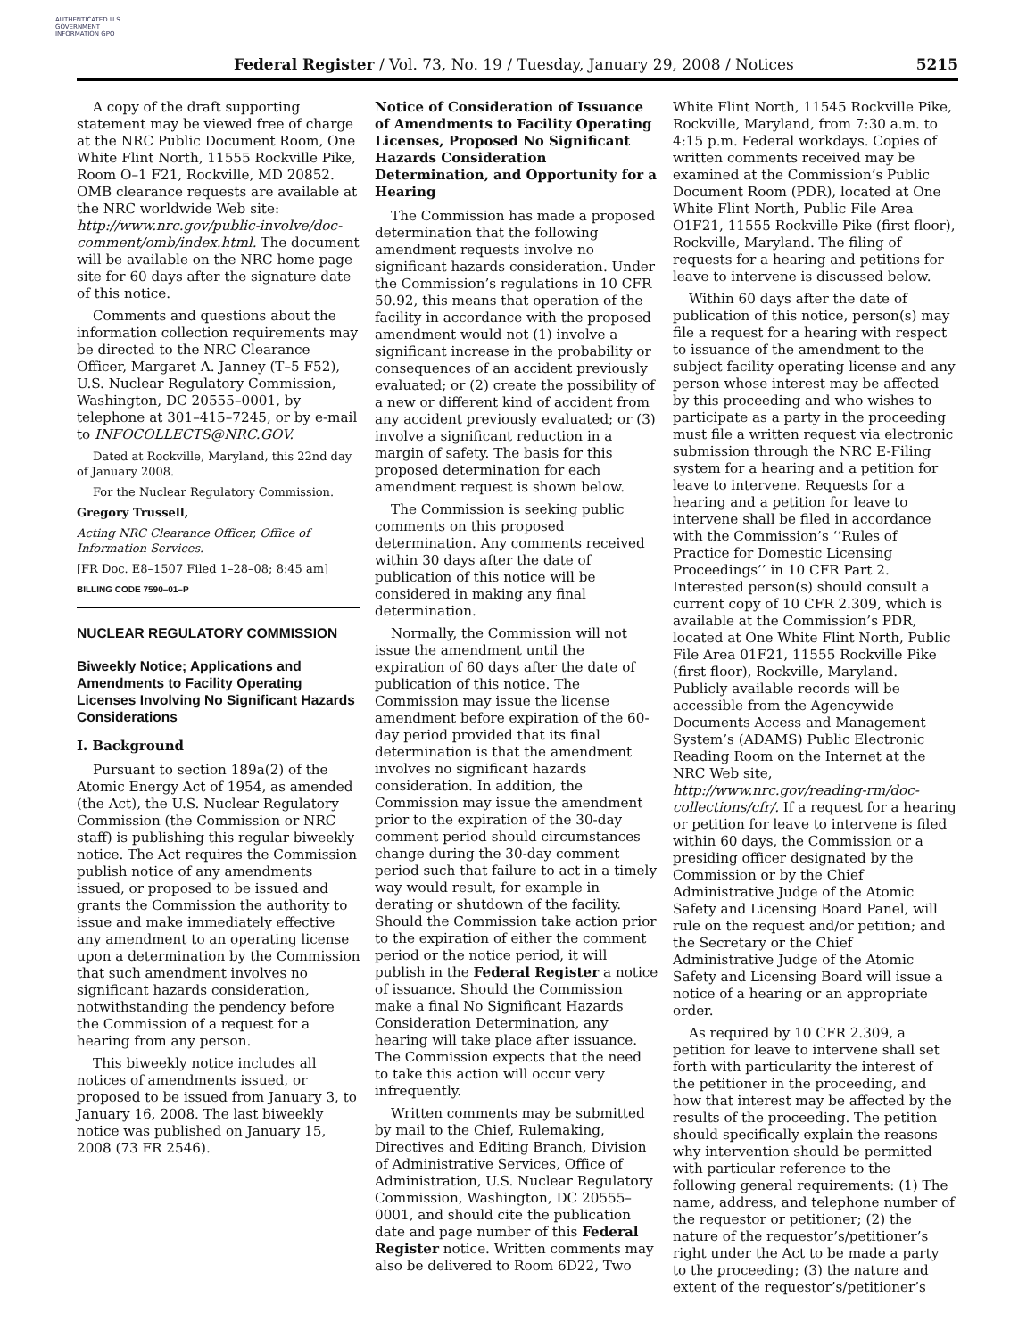AUTHENTICATED U.S. GOVERNMENT INFORMATION GPO
Federal Register / Vol. 73, No. 19 / Tuesday, January 29, 2008 / Notices 5215
A copy of the draft supporting statement may be viewed free of charge at the NRC Public Document Room, One White Flint North, 11555 Rockville Pike, Room O–1 F21, Rockville, MD 20852. OMB clearance requests are available at the NRC worldwide Web site: http://www.nrc.gov/public-involve/doc-comment/omb/index.html. The document will be available on the NRC home page site for 60 days after the signature date of this notice.
Comments and questions about the information collection requirements may be directed to the NRC Clearance Officer, Margaret A. Janney (T–5 F52), U.S. Nuclear Regulatory Commission, Washington, DC 20555–0001, by telephone at 301–415–7245, or by e-mail to INFOCOLLECTS@NRC.GOV.
Dated at Rockville, Maryland, this 22nd day of January 2008.
For the Nuclear Regulatory Commission.
Gregory Trussell,
Acting NRC Clearance Officer, Office of Information Services.
[FR Doc. E8–1507 Filed 1–28–08; 8:45 am]
BILLING CODE 7590–01–P
NUCLEAR REGULATORY COMMISSION
Biweekly Notice; Applications and Amendments to Facility Operating Licenses Involving No Significant Hazards Considerations
I. Background
Pursuant to section 189a(2) of the Atomic Energy Act of 1954, as amended (the Act), the U.S. Nuclear Regulatory Commission (the Commission or NRC staff) is publishing this regular biweekly notice. The Act requires the Commission publish notice of any amendments issued, or proposed to be issued and grants the Commission the authority to issue and make immediately effective any amendment to an operating license upon a determination by the Commission that such amendment involves no significant hazards consideration, notwithstanding the pendency before the Commission of a request for a hearing from any person.
This biweekly notice includes all notices of amendments issued, or proposed to be issued from January 3, to January 16, 2008. The last biweekly notice was published on January 15, 2008 (73 FR 2546).
Notice of Consideration of Issuance of Amendments to Facility Operating Licenses, Proposed No Significant Hazards Consideration Determination, and Opportunity for a Hearing
The Commission has made a proposed determination that the following amendment requests involve no significant hazards consideration. Under the Commission’s regulations in 10 CFR 50.92, this means that operation of the facility in accordance with the proposed amendment would not (1) involve a significant increase in the probability or consequences of an accident previously evaluated; or (2) create the possibility of a new or different kind of accident from any accident previously evaluated; or (3) involve a significant reduction in a margin of safety. The basis for this proposed determination for each amendment request is shown below.
The Commission is seeking public comments on this proposed determination. Any comments received within 30 days after the date of publication of this notice will be considered in making any final determination.
Normally, the Commission will not issue the amendment until the expiration of 60 days after the date of publication of this notice. The Commission may issue the license amendment before expiration of the 60-day period provided that its final determination is that the amendment involves no significant hazards consideration. In addition, the Commission may issue the amendment prior to the expiration of the 30-day comment period should circumstances change during the 30-day comment period such that failure to act in a timely way would result, for example in derating or shutdown of the facility. Should the Commission take action prior to the expiration of either the comment period or the notice period, it will publish in the Federal Register a notice of issuance. Should the Commission make a final No Significant Hazards Consideration Determination, any hearing will take place after issuance. The Commission expects that the need to take this action will occur very infrequently.
Written comments may be submitted by mail to the Chief, Rulemaking, Directives and Editing Branch, Division of Administrative Services, Office of Administration, U.S. Nuclear Regulatory Commission, Washington, DC 20555–0001, and should cite the publication date and page number of this Federal Register notice. Written comments may also be delivered to Room 6D22, Two
White Flint North, 11545 Rockville Pike, Rockville, Maryland, from 7:30 a.m. to 4:15 p.m. Federal workdays. Copies of written comments received may be examined at the Commission’s Public Document Room (PDR), located at One White Flint North, Public File Area O1F21, 11555 Rockville Pike (first floor), Rockville, Maryland. The filing of requests for a hearing and petitions for leave to intervene is discussed below.
Within 60 days after the date of publication of this notice, person(s) may file a request for a hearing with respect to issuance of the amendment to the subject facility operating license and any person whose interest may be affected by this proceeding and who wishes to participate as a party in the proceeding must file a written request via electronic submission through the NRC E-Filing system for a hearing and a petition for leave to intervene. Requests for a hearing and a petition for leave to intervene shall be filed in accordance with the Commission’s ‘‘Rules of Practice for Domestic Licensing Proceedings’’ in 10 CFR Part 2. Interested person(s) should consult a current copy of 10 CFR 2.309, which is available at the Commission’s PDR, located at One White Flint North, Public File Area 01F21, 11555 Rockville Pike (first floor), Rockville, Maryland. Publicly available records will be accessible from the Agencywide Documents Access and Management System’s (ADAMS) Public Electronic Reading Room on the Internet at the NRC Web site, http://www.nrc.gov/reading-rm/doc-collections/cfr/. If a request for a hearing or petition for leave to intervene is filed within 60 days, the Commission or a presiding officer designated by the Commission or by the Chief Administrative Judge of the Atomic Safety and Licensing Board Panel, will rule on the request and/or petition; and the Secretary or the Chief Administrative Judge of the Atomic Safety and Licensing Board will issue a notice of a hearing or an appropriate order.
As required by 10 CFR 2.309, a petition for leave to intervene shall set forth with particularity the interest of the petitioner in the proceeding, and how that interest may be affected by the results of the proceeding. The petition should specifically explain the reasons why intervention should be permitted with particular reference to the following general requirements: (1) The name, address, and telephone number of the requestor or petitioner; (2) the nature of the requestor’s/petitioner’s right under the Act to be made a party to the proceeding; (3) the nature and extent of the requestor’s/petitioner’s